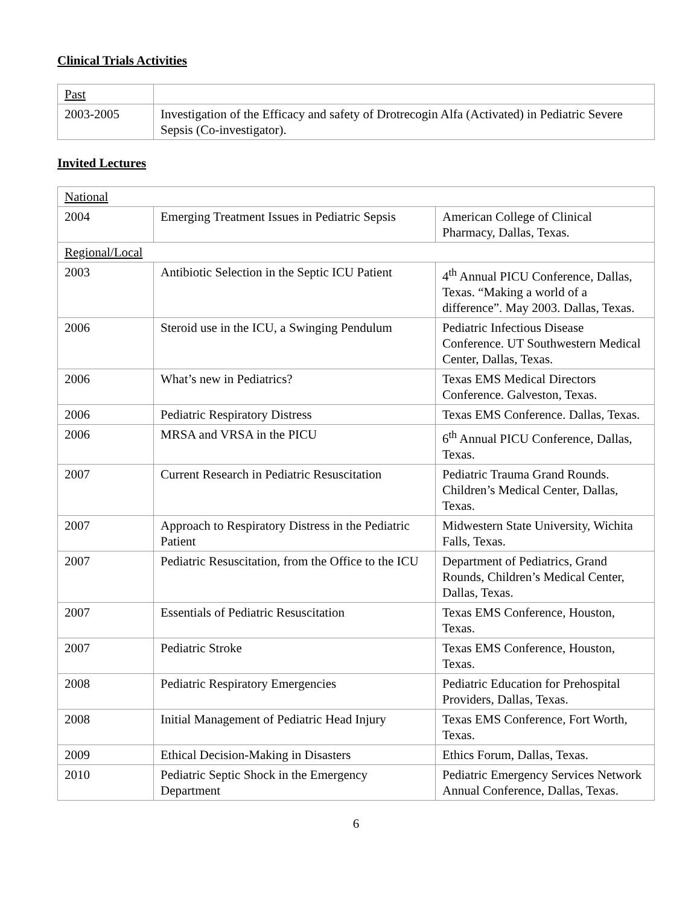Clinical Trials Activities
| Past | |
| 2003-2005 | Investigation of the Efficacy and safety of Drotrecogin Alfa (Activated) in Pediatric Severe Sepsis (Co-investigator). |
Invited Lectures
| National | | |
| 2004 | Emerging Treatment Issues in Pediatric Sepsis | American College of Clinical Pharmacy, Dallas, Texas. |
| Regional/Local | | |
| 2003 | Antibiotic Selection in the Septic ICU Patient | 4<sup>th</sup> Annual PICU Conference, Dallas, Texas. “Making a world of a difference”. May 2003. Dallas, Texas. |
| 2006 | Steroid use in the ICU, a Swinging Pendulum | Pediatric Infectious Disease Conference. UT Southwestern Medical Center, Dallas, Texas. |
| 2006 | What’s new in Pediatrics? | Texas EMS Medical Directors Conference. Galveston, Texas. |
| 2006 | Pediatric Respiratory Distress | Texas EMS Conference. Dallas, Texas. |
| 2006 | MRSA and VRSA in the PICU | 6<sup>th</sup> Annual PICU Conference, Dallas, Texas. |
| 2007 | Current Research in Pediatric Resuscitation | Pediatric Trauma Grand Rounds. Children’s Medical Center, Dallas, Texas. |
| 2007 | Approach to Respiratory Distress in the Pediatric Patient | Midwestern State University, Wichita Falls, Texas. |
| 2007 | Pediatric Resuscitation, from the Office to the ICU | Department of Pediatrics, Grand Rounds, Children’s Medical Center, Dallas, Texas. |
| 2007 | Essentials of Pediatric Resuscitation | Texas EMS Conference, Houston, Texas. |
| 2007 | Pediatric Stroke | Texas EMS Conference, Houston, Texas. |
| 2008 | Pediatric Respiratory Emergencies | Pediatric Education for Prehospital Providers, Dallas, Texas. |
| 2008 | Initial Management of Pediatric Head Injury | Texas EMS Conference, Fort Worth, Texas. |
| 2009 | Ethical Decision-Making in Disasters | Ethics Forum, Dallas, Texas. |
| 2010 | Pediatric Septic Shock in the Emergency Department | Pediatric Emergency Services Network Annual Conference, Dallas, Texas. |
6